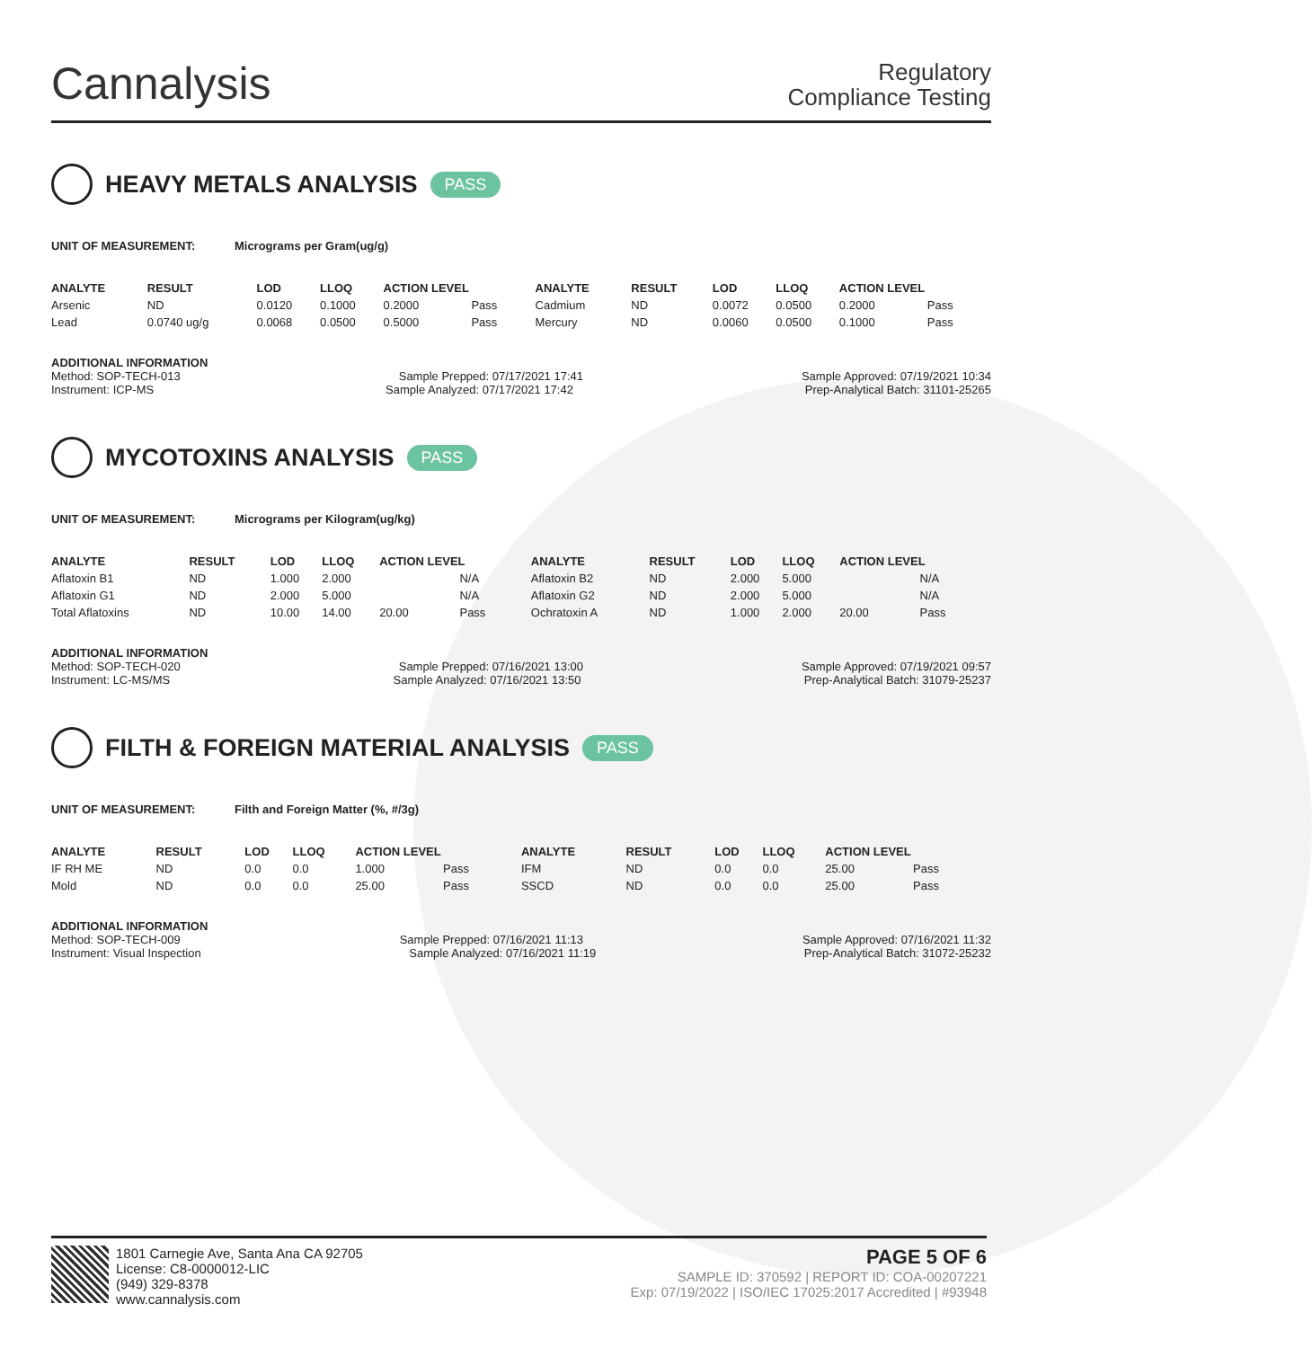Cannalysis
Regulatory
Compliance Testing
HEAVY METALS ANALYSIS PASS
UNIT OF MEASUREMENT: Micrograms per Gram(ug/g)
| ANALYTE | RESULT | LOD | LLOQ | ACTION LEVEL | | ANALYTE | RESULT | LOD | LLOQ | ACTION LEVEL | |
| --- | --- | --- | --- | --- | --- | --- | --- | --- | --- | --- | --- |
| Arsenic | ND | 0.0120 | 0.1000 | 0.2000 | Pass | Cadmium | ND | 0.0072 | 0.0500 | 0.2000 | Pass |
| Lead | 0.0740 ug/g | 0.0068 | 0.0500 | 0.5000 | Pass | Mercury | ND | 0.0060 | 0.0500 | 0.1000 | Pass |
ADDITIONAL INFORMATION
Method: SOP-TECH-013 Sample Prepped: 07/17/2021 17:41 Sample Approved: 07/19/2021 10:34
Instrument: ICP-MS Sample Analyzed: 07/17/2021 17:42 Prep-Analytical Batch: 31101-25265
MYCOTOXINS ANALYSIS PASS
UNIT OF MEASUREMENT: Micrograms per Kilogram(ug/kg)
| ANALYTE | RESULT | LOD | LLOQ | ACTION LEVEL | | ANALYTE | RESULT | LOD | LLOQ | ACTION LEVEL | |
| --- | --- | --- | --- | --- | --- | --- | --- | --- | --- | --- | --- |
| Aflatoxin B1 | ND | 1.000 | 2.000 | | N/A | Aflatoxin B2 | ND | 2.000 | 5.000 | | N/A |
| Aflatoxin G1 | ND | 2.000 | 5.000 | | N/A | Aflatoxin G2 | ND | 2.000 | 5.000 | | N/A |
| Total Aflatoxins | ND | 10.00 | 14.00 | 20.00 | Pass | Ochratoxin A | ND | 1.000 | 2.000 | 20.00 | Pass |
ADDITIONAL INFORMATION
Method: SOP-TECH-020 Sample Prepped: 07/16/2021 13:00 Sample Approved: 07/19/2021 09:57
Instrument: LC-MS/MS Sample Analyzed: 07/16/2021 13:50 Prep-Analytical Batch: 31079-25237
FILTH & FOREIGN MATERIAL ANALYSIS PASS
UNIT OF MEASUREMENT: Filth and Foreign Matter (%, #/3g)
| ANALYTE | RESULT | LOD | LLOQ | ACTION LEVEL | | ANALYTE | RESULT | LOD | LLOQ | ACTION LEVEL | |
| --- | --- | --- | --- | --- | --- | --- | --- | --- | --- | --- | --- |
| IF RH ME | ND | 0.0 | 0.0 | 1.000 | Pass | IFM | ND | 0.0 | 0.0 | 25.00 | Pass |
| Mold | ND | 0.0 | 0.0 | 25.00 | Pass | SSCD | ND | 0.0 | 0.0 | 25.00 | Pass |
ADDITIONAL INFORMATION
Method: SOP-TECH-009 Sample Prepped: 07/16/2021 11:13 Sample Approved: 07/16/2021 11:32
Instrument: Visual Inspection Sample Analyzed: 07/16/2021 11:19 Prep-Analytical Batch: 31072-25232
1801 Carnegie Ave, Santa Ana CA 92705
License: C8-0000012-LIC
(949) 329-8378
www.cannalysis.com
PAGE 5 OF 6
SAMPLE ID: 370592 | REPORT ID: COA-00207221
Exp: 07/19/2022 | ISO/IEC 17025:2017 Accredited | #93948